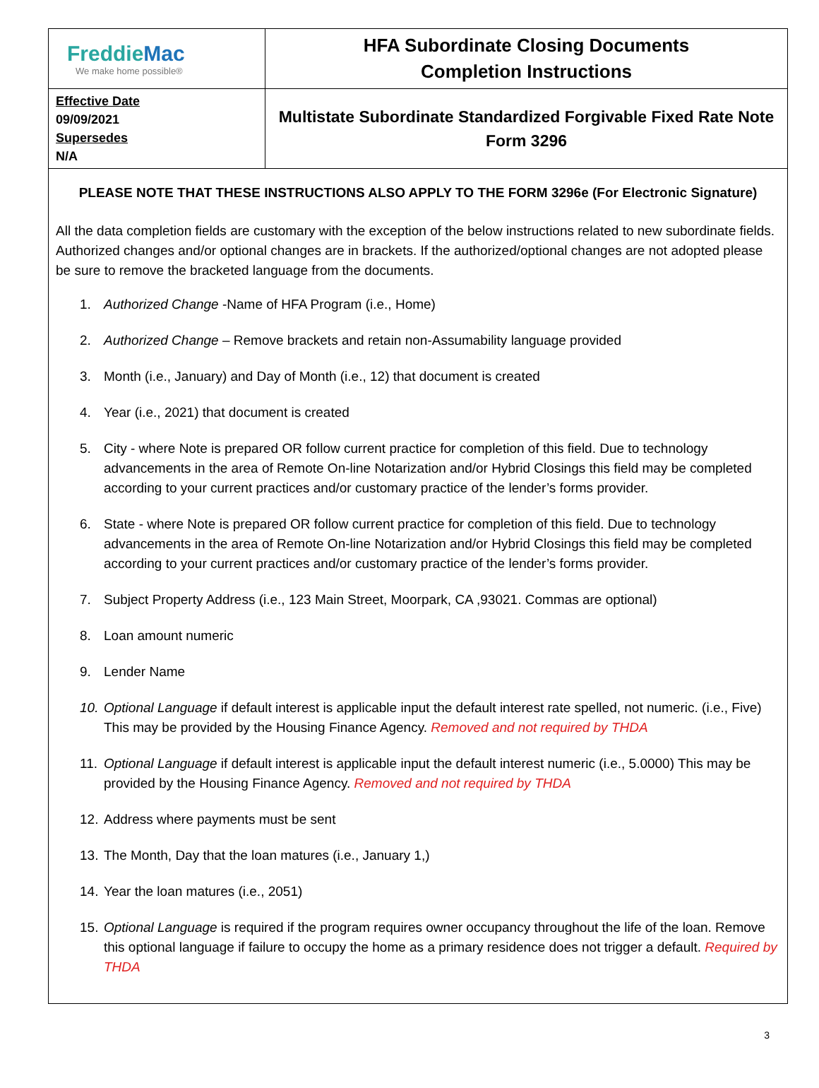| Freddie Mac We make home possible® | HFA Subordinate Closing Documents Completion Instructions |
| Effective Date 09/09/2021 Supersedes N/A | Multistate Subordinate Standardized Forgivable Fixed Rate Note Form 3296 |
PLEASE NOTE THAT THESE INSTRUCTIONS ALSO APPLY TO THE FORM 3296e (For Electronic Signature)
All the data completion fields are customary with the exception of the below instructions related to new subordinate fields. Authorized changes and/or optional changes are in brackets. If the authorized/optional changes are not adopted please be sure to remove the bracketed language from the documents.
1. Authorized Change -Name of HFA Program (i.e., Home)
2. Authorized Change – Remove brackets and retain non-Assumability language provided
3. Month (i.e., January) and Day of Month (i.e., 12) that document is created
4. Year (i.e., 2021) that document is created
5. City - where Note is prepared OR follow current practice for completion of this field. Due to technology advancements in the area of Remote On-line Notarization and/or Hybrid Closings this field may be completed according to your current practices and/or customary practice of the lender’s forms provider.
6. State - where Note is prepared OR follow current practice for completion of this field. Due to technology advancements in the area of Remote On-line Notarization and/or Hybrid Closings this field may be completed according to your current practices and/or customary practice of the lender’s forms provider.
7. Subject Property Address (i.e., 123 Main Street, Moorpark, CA ,93021. Commas are optional)
8. Loan amount numeric
9. Lender Name
10. Optional Language if default interest is applicable input the default interest rate spelled, not numeric. (i.e., Five) This may be provided by the Housing Finance Agency. Removed and not required by THDA
11. Optional Language if default interest is applicable input the default interest numeric (i.e., 5.0000) This may be provided by the Housing Finance Agency. Removed and not required by THDA
12. Address where payments must be sent
13. The Month, Day that the loan matures (i.e., January 1,)
14. Year the loan matures (i.e., 2051)
15. Optional Language is required if the program requires owner occupancy throughout the life of the loan. Remove this optional language if failure to occupy the home as a primary residence does not trigger a default. Required by THDA
3